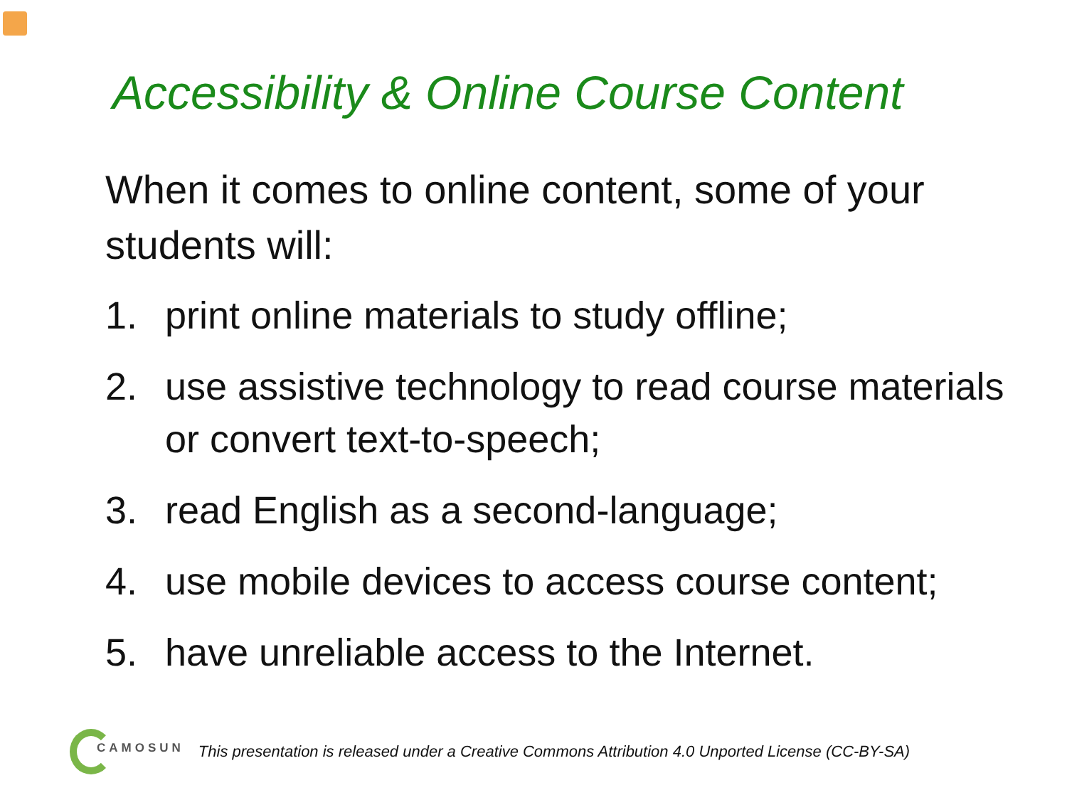Accessibility & Online Course Content
When it comes to online content, some of your students will:
1. print online materials to study offline;
2. use assistive technology to read course materials or convert text-to-speech;
3. read English as a second-language;
4. use mobile devices to access course content;
5. have unreliable access to the Internet.
CAMOSUN This presentation is released under a Creative Commons Attribution 4.0 Unported License (CC-BY-SA)